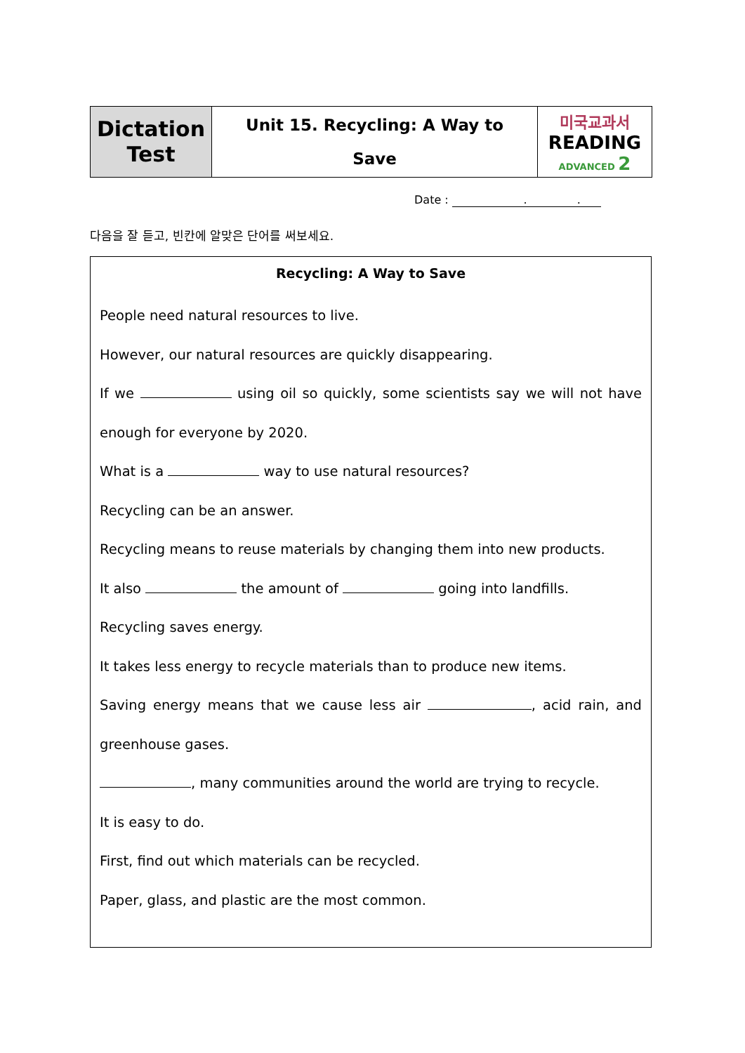| Dictation Test | Unit 15. Recycling: A Way to Save | 미국교과서 READING ADVANCED 2 |
Date : . .
다음을 잘 듣고, 빈칸에 알맞은 단어를 써보세요.
Recycling: A Way to Save
People need natural resources to live.
However, our natural resources are quickly disappearing.
If we using oil so quickly, some scientists say we will not have enough for everyone by 2020.
What is a way to use natural resources?
Recycling can be an answer.
Recycling means to reuse materials by changing them into new products.
It also the amount of going into landfills.
Recycling saves energy.
It takes less energy to recycle materials than to produce new items.
Saving energy means that we cause less air , acid rain, and greenhouse gases.
, many communities around the world are trying to recycle.
It is easy to do.
First, find out which materials can be recycled.
Paper, glass, and plastic are the most common.